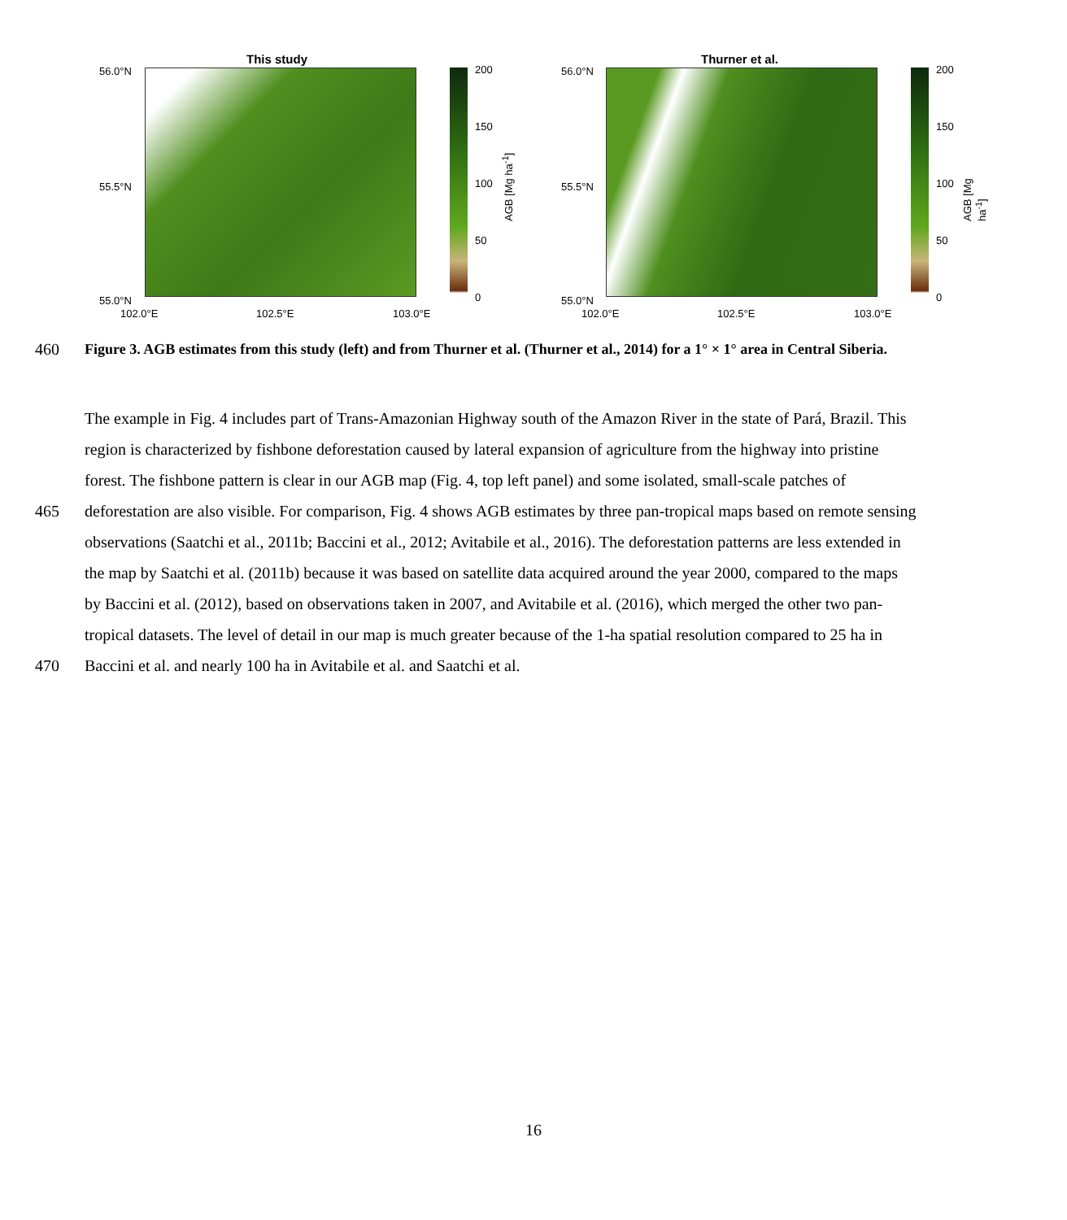This study
56.0°N
55.5°N
55.0°N
102.0°E 102.5°E 103.0°E
200
150
100
50
0
AGB [Mg ha<sup>-1</sup>]
Thurner et al.
56.0°N
55.5°N
55.0°N
102.0°E 102.5°E 103.0°E
200
150
100
50
0
AGB [Mg ha<sup>-1</sup>]
460 Figure 3. AGB estimates from this study (left) and from Thurner et al. (Thurner et al., 2014) for a 1° × 1° area in Central Siberia.
The example in Fig. 4 includes part of Trans-Amazonian Highway south of the Amazon River in the state of Pará, Brazil. This
region is characterized by fishbone deforestation caused by lateral expansion of agriculture from the highway into pristine
forest. The fishbone pattern is clear in our AGB map (Fig. 4, top left panel) and some isolated, small-scale patches of
465 deforestation are also visible. For comparison, Fig. 4 shows AGB estimates by three pan-tropical maps based on remote sensing
observations (Saatchi et al., 2011b; Baccini et al., 2012; Avitabile et al., 2016). The deforestation patterns are less extended in
the map by Saatchi et al. (2011b) because it was based on satellite data acquired around the year 2000, compared to the maps
by Baccini et al. (2012), based on observations taken in 2007, and Avitabile et al. (2016), which merged the other two pan-
tropical datasets. The level of detail in our map is much greater because of the 1-ha spatial resolution compared to 25 ha in
470 Baccini et al. and nearly 100 ha in Avitabile et al. and Saatchi et al.
16